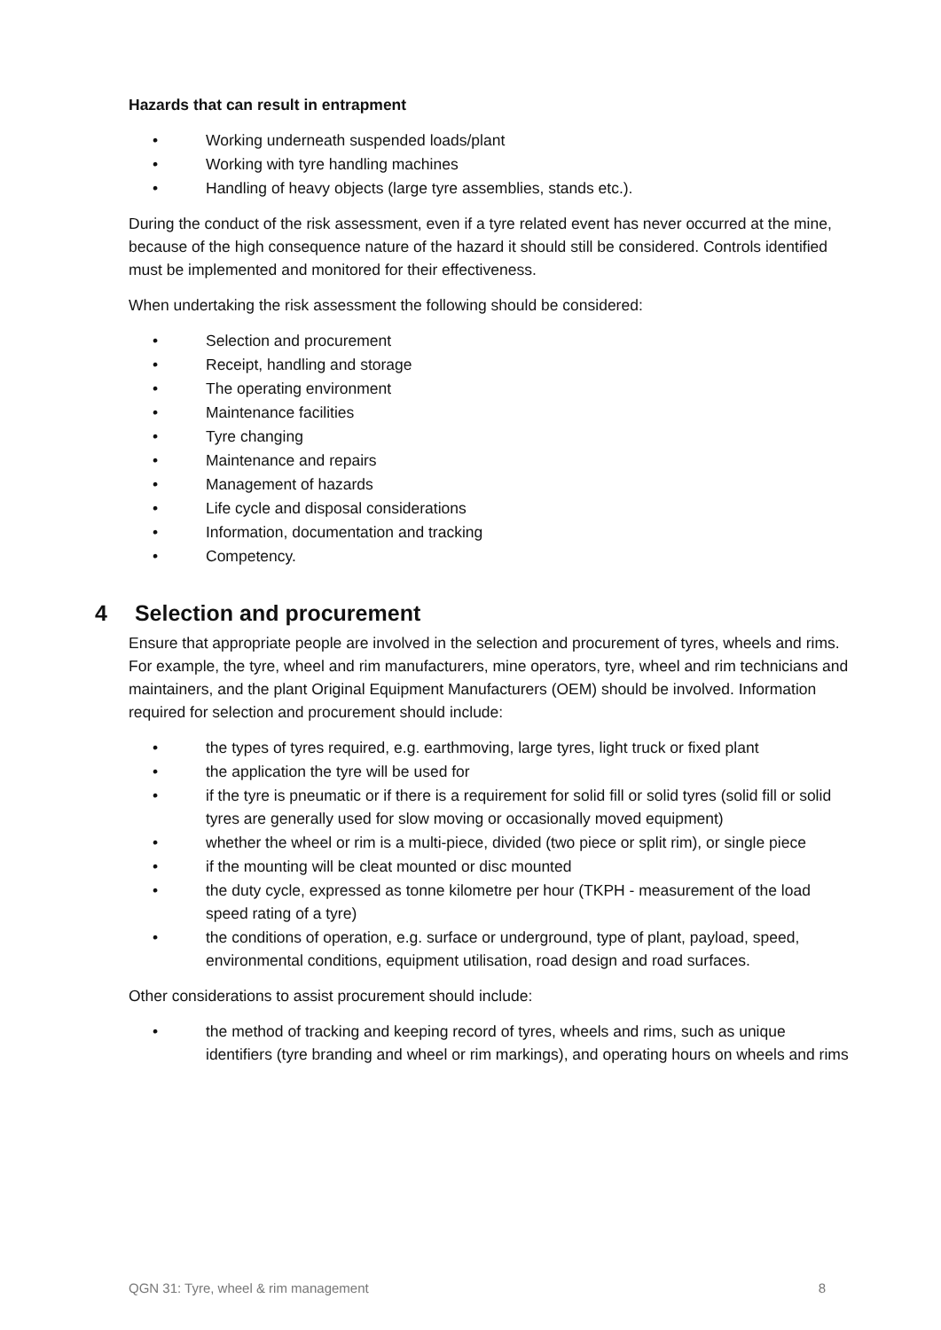Hazards that can result in entrapment
• Working underneath suspended loads/plant
• Working with tyre handling machines
• Handling of heavy objects (large tyre assemblies, stands etc.).
During the conduct of the risk assessment, even if a tyre related event has never occurred at the mine, because of the high consequence nature of the hazard it should still be considered. Controls identified must be implemented and monitored for their effectiveness.
When undertaking the risk assessment the following should be considered:
• Selection and procurement
• Receipt, handling and storage
• The operating environment
• Maintenance facilities
• Tyre changing
• Maintenance and repairs
• Management of hazards
• Life cycle and disposal considerations
• Information, documentation and tracking
• Competency.
4 Selection and procurement
Ensure that appropriate people are involved in the selection and procurement of tyres, wheels and rims. For example, the tyre, wheel and rim manufacturers, mine operators, tyre, wheel and rim technicians and maintainers, and the plant Original Equipment Manufacturers (OEM) should be involved. Information required for selection and procurement should include:
• the types of tyres required, e.g. earthmoving, large tyres, light truck or fixed plant
• the application the tyre will be used for
• if the tyre is pneumatic or if there is a requirement for solid fill or solid tyres (solid fill or solid tyres are generally used for slow moving or occasionally moved equipment)
• whether the wheel or rim is a multi-piece, divided (two piece or split rim), or single piece
• if the mounting will be cleat mounted or disc mounted
• the duty cycle, expressed as tonne kilometre per hour (TKPH - measurement of the load speed rating of a tyre)
• the conditions of operation, e.g. surface or underground, type of plant, payload, speed, environmental conditions, equipment utilisation, road design and road surfaces.
Other considerations to assist procurement should include:
• the method of tracking and keeping record of tyres, wheels and rims, such as unique identifiers (tyre branding and wheel or rim markings), and operating hours on wheels and rims
QGN 31: Tyre, wheel & rim management 8